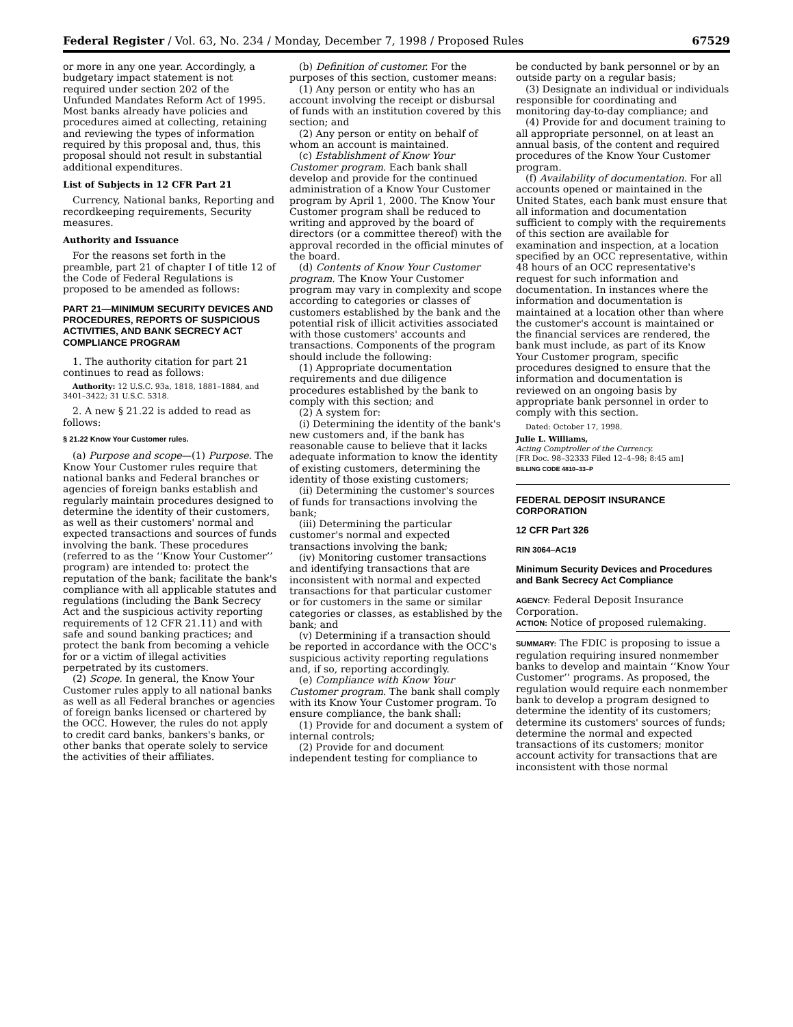Federal Register / Vol. 63, No. 234 / Monday, December 7, 1998 / Proposed Rules 67529
or more in any one year. Accordingly, a budgetary impact statement is not required under section 202 of the Unfunded Mandates Reform Act of 1995. Most banks already have policies and procedures aimed at collecting, retaining and reviewing the types of information required by this proposal and, thus, this proposal should not result in substantial additional expenditures.
List of Subjects in 12 CFR Part 21
Currency, National banks, Reporting and recordkeeping requirements, Security measures.
Authority and Issuance
For the reasons set forth in the preamble, part 21 of chapter I of title 12 of the Code of Federal Regulations is proposed to be amended as follows:
PART 21—MINIMUM SECURITY DEVICES AND PROCEDURES, REPORTS OF SUSPICIOUS ACTIVITIES, AND BANK SECRECY ACT COMPLIANCE PROGRAM
1. The authority citation for part 21 continues to read as follows:
Authority: 12 U.S.C. 93a, 1818, 1881–1884, and 3401–3422; 31 U.S.C. 5318.
2. A new § 21.22 is added to read as follows:
§ 21.22 Know Your Customer rules.
(a) Purpose and scope—(1) Purpose. The Know Your Customer rules require that national banks and Federal branches or agencies of foreign banks establish and regularly maintain procedures designed to determine the identity of their customers, as well as their customers' normal and expected transactions and sources of funds involving the bank. These procedures (referred to as the ‘‘Know Your Customer’’ program) are intended to: protect the reputation of the bank; facilitate the bank's compliance with all applicable statutes and regulations (including the Bank Secrecy Act and the suspicious activity reporting requirements of 12 CFR 21.11) and with safe and sound banking practices; and protect the bank from becoming a vehicle for or a victim of illegal activities perpetrated by its customers.
(2) Scope. In general, the Know Your Customer rules apply to all national banks as well as all Federal branches or agencies of foreign banks licensed or chartered by the OCC. However, the rules do not apply to credit card banks, bankers's banks, or other banks that operate solely to service the activities of their affiliates.
(b) Definition of customer. For the purposes of this section, customer means:
(1) Any person or entity who has an account involving the receipt or disbursal of funds with an institution covered by this section; and
(2) Any person or entity on behalf of whom an account is maintained.
(c) Establishment of Know Your Customer program. Each bank shall develop and provide for the continued administration of a Know Your Customer program by April 1, 2000. The Know Your Customer program shall be reduced to writing and approved by the board of directors (or a committee thereof) with the approval recorded in the official minutes of the board.
(d) Contents of Know Your Customer program. The Know Your Customer program may vary in complexity and scope according to categories or classes of customers established by the bank and the potential risk of illicit activities associated with those customers' accounts and transactions. Components of the program should include the following:
(1) Appropriate documentation requirements and due diligence procedures established by the bank to comply with this section; and
(2) A system for:
(i) Determining the identity of the bank's new customers and, if the bank has reasonable cause to believe that it lacks adequate information to know the identity of existing customers, determining the identity of those existing customers;
(ii) Determining the customer's sources of funds for transactions involving the bank;
(iii) Determining the particular customer's normal and expected transactions involving the bank;
(iv) Monitoring customer transactions and identifying transactions that are inconsistent with normal and expected transactions for that particular customer or for customers in the same or similar categories or classes, as established by the bank; and
(v) Determining if a transaction should be reported in accordance with the OCC's suspicious activity reporting regulations and, if so, reporting accordingly.
(e) Compliance with Know Your Customer program. The bank shall comply with its Know Your Customer program. To ensure compliance, the bank shall:
(1) Provide for and document a system of internal controls;
(2) Provide for and document independent testing for compliance to
be conducted by bank personnel or by an outside party on a regular basis;
(3) Designate an individual or individuals responsible for coordinating and monitoring day-to-day compliance; and
(4) Provide for and document training to all appropriate personnel, on at least an annual basis, of the content and required procedures of the Know Your Customer program.
(f) Availability of documentation. For all accounts opened or maintained in the United States, each bank must ensure that all information and documentation sufficient to comply with the requirements of this section are available for examination and inspection, at a location specified by an OCC representative, within 48 hours of an OCC representative's request for such information and documentation. In instances where the information and documentation is maintained at a location other than where the customer's account is maintained or the financial services are rendered, the bank must include, as part of its Know Your Customer program, specific procedures designed to ensure that the information and documentation is reviewed on an ongoing basis by appropriate bank personnel in order to comply with this section.
Dated: October 17, 1998.
Julie L. Williams,
Acting Comptroller of the Currency.
[FR Doc. 98–32333 Filed 12–4–98; 8:45 am]
BILLING CODE 4810–33–P
FEDERAL DEPOSIT INSURANCE CORPORATION
12 CFR Part 326
RIN 3064–AC19
Minimum Security Devices and Procedures and Bank Secrecy Act Compliance
AGENCY: Federal Deposit Insurance Corporation.
ACTION: Notice of proposed rulemaking.
SUMMARY: The FDIC is proposing to issue a regulation requiring insured nonmember banks to develop and maintain ‘‘Know Your Customer’’ programs. As proposed, the regulation would require each nonmember bank to develop a program designed to determine the identity of its customers; determine its customers' sources of funds; determine the normal and expected transactions of its customers; monitor account activity for transactions that are inconsistent with those normal